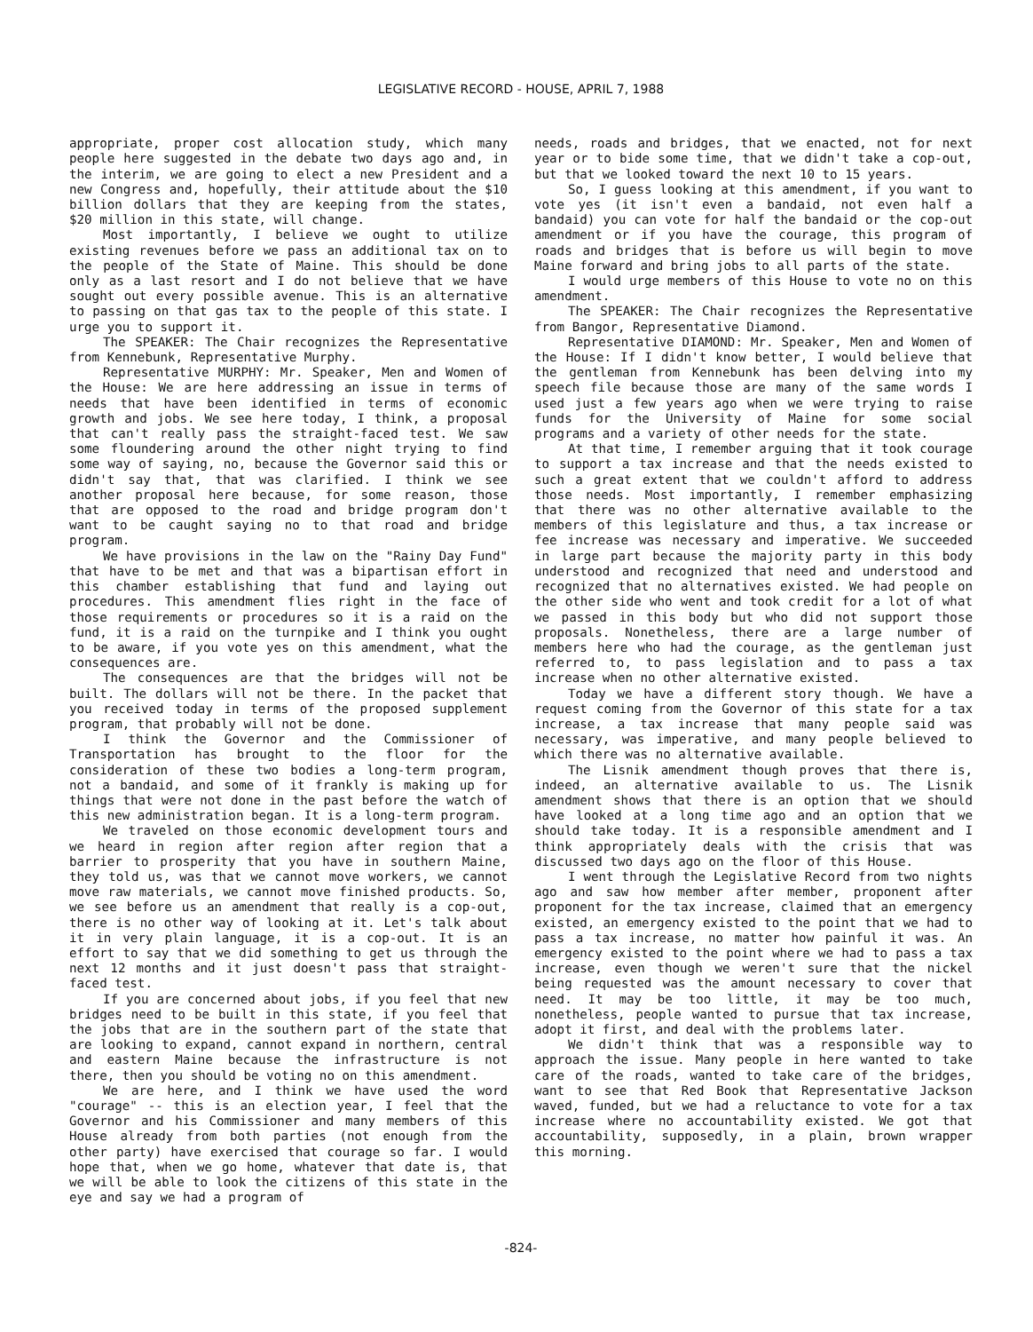LEGISLATIVE RECORD - HOUSE, APRIL 7, 1988
appropriate, proper cost allocation study, which many people here suggested in the debate two days ago and, in the interim, we are going to elect a new President and a new Congress and, hopefully, their attitude about the $10 billion dollars that they are keeping from the states, $20 million in this state, will change.
Most importantly, I believe we ought to utilize existing revenues before we pass an additional tax on to the people of the State of Maine. This should be done only as a last resort and I do not believe that we have sought out every possible avenue. This is an alternative to passing on that gas tax to the people of this state. I urge you to support it.
The SPEAKER: The Chair recognizes the Representative from Kennebunk, Representative Murphy.
Representative MURPHY: Mr. Speaker, Men and Women of the House: We are here addressing an issue in terms of needs that have been identified in terms of economic growth and jobs. We see here today, I think, a proposal that can't really pass the straight-faced test. We saw some floundering around the other night trying to find some way of saying, no, because the Governor said this or didn't say that, that was clarified. I think we see another proposal here because, for some reason, those that are opposed to the road and bridge program don't want to be caught saying no to that road and bridge program.
We have provisions in the law on the "Rainy Day Fund" that have to be met and that was a bipartisan effort in this chamber establishing that fund and laying out procedures. This amendment flies right in the face of those requirements or procedures so it is a raid on the fund, it is a raid on the turnpike and I think you ought to be aware, if you vote yes on this amendment, what the consequences are.
The consequences are that the bridges will not be built. The dollars will not be there. In the packet that you received today in terms of the proposed supplement program, that probably will not be done.
I think the Governor and the Commissioner of Transportation has brought to the floor for the consideration of these two bodies a long-term program, not a bandaid, and some of it frankly is making up for things that were not done in the past before the watch of this new administration began. It is a long-term program.
We traveled on those economic development tours and we heard in region after region after region that a barrier to prosperity that you have in southern Maine, they told us, was that we cannot move workers, we cannot move raw materials, we cannot move finished products. So, we see before us an amendment that really is a cop-out, there is no other way of looking at it. Let's talk about it in very plain language, it is a cop-out. It is an effort to say that we did something to get us through the next 12 months and it just doesn't pass that straight-faced test.
If you are concerned about jobs, if you feel that new bridges need to be built in this state, if you feel that the jobs that are in the southern part of the state that are looking to expand, cannot expand in northern, central and eastern Maine because the infrastructure is not there, then you should be voting no on this amendment.
We are here, and I think we have used the word "courage" -- this is an election year, I feel that the Governor and his Commissioner and many members of this House already from both parties (not enough from the other party) have exercised that courage so far. I would hope that, when we go home, whatever that date is, that we will be able to look the citizens of this state in the eye and say we had a program of
needs, roads and bridges, that we enacted, not for next year or to bide some time, that we didn't take a cop-out, but that we looked toward the next 10 to 15 years.
So, I guess looking at this amendment, if you want to vote yes (it isn't even a bandaid, not even half a bandaid) you can vote for half the bandaid or the cop-out amendment or if you have the courage, this program of roads and bridges that is before us will begin to move Maine forward and bring jobs to all parts of the state.
I would urge members of this House to vote no on this amendment.
The SPEAKER: The Chair recognizes the Representative from Bangor, Representative Diamond.
Representative DIAMOND: Mr. Speaker, Men and Women of the House: If I didn't know better, I would believe that the gentleman from Kennebunk has been delving into my speech file because those are many of the same words I used just a few years ago when we were trying to raise funds for the University of Maine for some social programs and a variety of other needs for the state.
At that time, I remember arguing that it took courage to support a tax increase and that the needs existed to such a great extent that we couldn't afford to address those needs. Most importantly, I remember emphasizing that there was no other alternative available to the members of this legislature and thus, a tax increase or fee increase was necessary and imperative. We succeeded in large part because the majority party in this body understood and recognized that need and understood and recognized that no alternatives existed. We had people on the other side who went and took credit for a lot of what we passed in this body but who did not support those proposals. Nonetheless, there are a large number of members here who had the courage, as the gentleman just referred to, to pass legislation and to pass a tax increase when no other alternative existed.
Today we have a different story though. We have a request coming from the Governor of this state for a tax increase, a tax increase that many people said was necessary, was imperative, and many people believed to which there was no alternative available.
The Lisnik amendment though proves that there is, indeed, an alternative available to us. The Lisnik amendment shows that there is an option that we should have looked at a long time ago and an option that we should take today. It is a responsible amendment and I think appropriately deals with the crisis that was discussed two days ago on the floor of this House.
I went through the Legislative Record from two nights ago and saw how member after member, proponent after proponent for the tax increase, claimed that an emergency existed, an emergency existed to the point that we had to pass a tax increase, no matter how painful it was. An emergency existed to the point where we had to pass a tax increase, even though we weren't sure that the nickel being requested was the amount necessary to cover that need. It may be too little, it may be too much, nonetheless, people wanted to pursue that tax increase, adopt it first, and deal with the problems later.
We didn't think that was a responsible way to approach the issue. Many people in here wanted to take care of the roads, wanted to take care of the bridges, want to see that Red Book that Representative Jackson waved, funded, but we had a reluctance to vote for a tax increase where no accountability existed. We got that accountability, supposedly, in a plain, brown wrapper this morning.
-824-